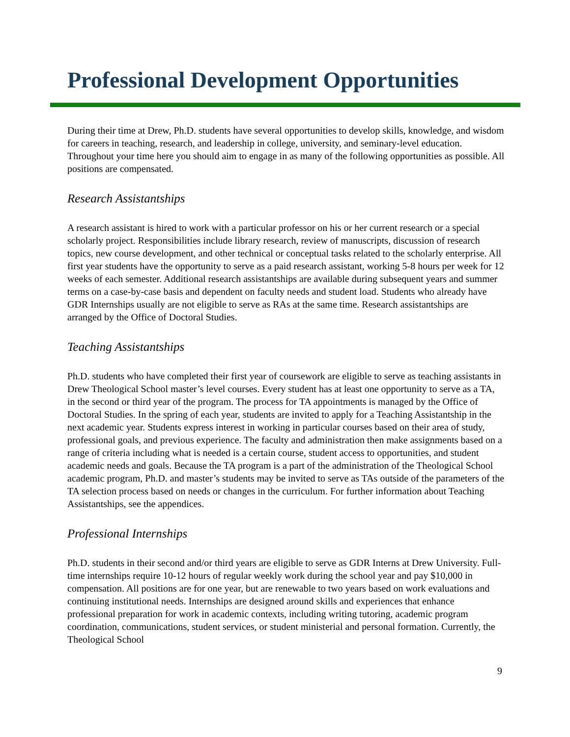Professional Development Opportunities
During their time at Drew, Ph.D. students have several opportunities to develop skills, knowledge, and wisdom for careers in teaching, research, and leadership in college, university, and seminary-level education. Throughout your time here you should aim to engage in as many of the following opportunities as possible. All positions are compensated.
Research Assistantships
A research assistant is hired to work with a particular professor on his or her current research or a special scholarly project. Responsibilities include library research, review of manuscripts, discussion of research topics, new course development, and other technical or conceptual tasks related to the scholarly enterprise. All first year students have the opportunity to serve as a paid research assistant, working 5-8 hours per week for 12 weeks of each semester. Additional research assistantships are available during subsequent years and summer terms on a case-by-case basis and dependent on faculty needs and student load. Students who already have GDR Internships usually are not eligible to serve as RAs at the same time. Research assistantships are arranged by the Office of Doctoral Studies.
Teaching Assistantships
Ph.D. students who have completed their first year of coursework are eligible to serve as teaching assistants in Drew Theological School master’s level courses. Every student has at least one opportunity to serve as a TA, in the second or third year of the program. The process for TA appointments is managed by the Office of Doctoral Studies. In the spring of each year, students are invited to apply for a Teaching Assistantship in the next academic year. Students express interest in working in particular courses based on their area of study, professional goals, and previous experience. The faculty and administration then make assignments based on a range of criteria including what is needed is a certain course, student access to opportunities, and student academic needs and goals. Because the TA program is a part of the administration of the Theological School academic program, Ph.D. and master’s students may be invited to serve as TAs outside of the parameters of the TA selection process based on needs or changes in the curriculum. For further information about Teaching Assistantships, see the appendices.
Professional Internships
Ph.D. students in their second and/or third years are eligible to serve as GDR Interns at Drew University. Full-time internships require 10-12 hours of regular weekly work during the school year and pay $10,000 in compensation. All positions are for one year, but are renewable to two years based on work evaluations and continuing institutional needs. Internships are designed around skills and experiences that enhance professional preparation for work in academic contexts, including writing tutoring, academic program coordination, communications, student services, or student ministerial and personal formation. Currently, the Theological School
9